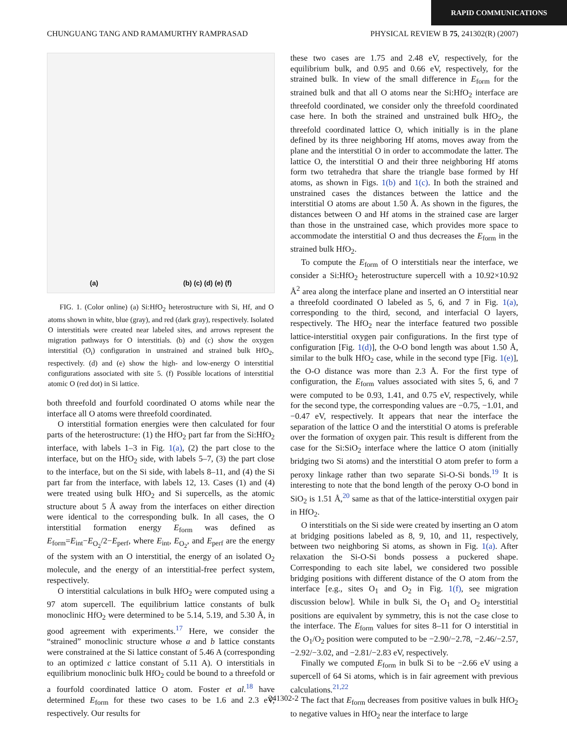RAPID COMMUNICATIONS
CHUNGUANG TANG AND RAMAMURTHY RAMPRASAD PHYSICAL REVIEW B 75, 241302(R) (2007)
(a) (b) (c) (d) (e) (f)
FIG. 1. (Color online) (a) Si:HfO<sub>2</sub> heterostructure with Si, Hf, and O atoms shown in white, blue (gray), and red (dark gray), respectively. Isolated O interstitials were created near labeled sites, and arrows represent the migration pathways for O interstitials. (b) and (c) show the oxygen interstitial (O<sub>i</sub>) configuration in unstrained and strained bulk HfO<sub>2</sub>, respectively. (d) and (e) show the high- and low-energy O interstitial configurations associated with site 5. (f) Possible locations of interstitial atomic O (red dot) in Si lattice.
both threefold and fourfold coordinated O atoms while near the interface all O atoms were threefold coordinated.
O interstitial formation energies were then calculated for four parts of the heterostructure: (1) the HfO<sub>2</sub> part far from the Si:HfO<sub>2</sub> interface, with labels 1–3 in Fig. 1(a), (2) the part close to the interface, but on the HfO<sub>2</sub> side, with labels 5–7, (3) the part close to the interface, but on the Si side, with labels 8–11, and (4) the Si part far from the interface, with labels 12, 13. Cases (1) and (4) were treated using bulk HfO<sub>2</sub> and Si supercells, as the atomic structure about 5 Å away from the interfaces on either direction were identical to the corresponding bulk. In all cases, the O interstitial formation energy E<sub>form</sub> was defined as E<sub>form</sub>=E<sub>int</sub>−E<sub>O<sub>2</sub></sub>/2−E<sub>perf</sub>, where E<sub>int</sub>, E<sub>O<sub>2</sub></sub>, and E<sub>perf</sub> are the energy of the system with an O interstitial, the energy of an isolated O<sub>2</sub> molecule, and the energy of an interstitial-free perfect system, respectively.
O interstitial calculations in bulk HfO<sub>2</sub> were computed using a 97 atom supercell. The equilibrium lattice constants of bulk monoclinic HfO<sub>2</sub> were determined to be 5.14, 5.19, and 5.30 Å, in good agreement with experiments.<sup>17</sup> Here, we consider the “strained” monoclinic structure whose a and b lattice constants were constrained at the Si lattice constant of 5.46 A (corresponding to an optimized c lattice constant of 5.11 A). O interstitials in equilibrium monoclinic bulk HfO<sub>2</sub> could be bound to a threefold or a fourfold coordinated lattice O atom. Foster et al.<sup>18</sup> have determined E<sub>form</sub> for these two cases to be 1.6 and 2.3 eV, respectively. Our results for
these two cases are 1.75 and 2.48 eV, respectively, for the equilibrium bulk, and 0.95 and 0.66 eV, respectively, for the strained bulk. In view of the small difference in E<sub>form</sub> for the strained bulk and that all O atoms near the Si:HfO<sub>2</sub> interface are threefold coordinated, we consider only the threefold coordinated case here. In both the strained and unstrained bulk HfO<sub>2</sub>, the threefold coordinated lattice O, which initially is in the plane defined by its three neighboring Hf atoms, moves away from the plane and the interstitial O in order to accommodate the latter. The lattice O, the interstitial O and their three neighboring Hf atoms form two tetrahedra that share the triangle base formed by Hf atoms, as shown in Figs. 1(b) and 1(c). In both the strained and unstrained cases the distances between the lattice and the interstitial O atoms are about 1.50 Å. As shown in the figures, the distances between O and Hf atoms in the strained case are larger than those in the unstrained case, which provides more space to accommodate the interstitial O and thus decreases the E<sub>form</sub> in the strained bulk HfO<sub>2</sub>.
To compute the E<sub>form</sub> of O interstitials near the interface, we consider a Si:HfO<sub>2</sub> heterostructure supercell with a 10.92×10.92 Å<sup>2</sup> area along the interface plane and inserted an O interstitial near a threefold coordinated O labeled as 5, 6, and 7 in Fig. 1(a), corresponding to the third, second, and interfacial O layers, respectively. The HfO<sub>2</sub> near the interface featured two possible lattice-interstitial oxygen pair configurations. In the first type of configuration [Fig. 1(d)], the O-O bond length was about 1.50 Å, similar to the bulk HfO<sub>2</sub> case, while in the second type [Fig. 1(e)], the O-O distance was more than 2.3 Å. For the first type of configuration, the E<sub>form</sub> values associated with sites 5, 6, and 7 were computed to be 0.93, 1.41, and 0.75 eV, respectively, while for the second type, the corresponding values are −0.75, −1.01, and −0.47 eV, respectively. It appears that near the interface the separation of the lattice O and the interstitial O atoms is preferable over the formation of oxygen pair. This result is different from the case for the Si:SiO<sub>2</sub> interface where the lattice O atom (initially bridging two Si atoms) and the interstitial O atom prefer to form a peroxy linkage rather than two separate Si-O-Si bonds.<sup>19</sup> It is interesting to note that the bond length of the peroxy O-O bond in SiO<sub>2</sub> is 1.51 Å,<sup>20</sup> same as that of the lattice-interstitial oxygen pair in HfO<sub>2</sub>.
O interstitials on the Si side were created by inserting an O atom at bridging positions labeled as 8, 9, 10, and 11, respectively, between two neighboring Si atoms, as shown in Fig. 1(a). After relaxation the Si-O-Si bonds possess a puckered shape. Corresponding to each site label, we considered two possible bridging positions with different distance of the O atom from the interface [e.g., sites O<sub>1</sub> and O<sub>2</sub> in Fig. 1(f), see migration discussion below]. While in bulk Si, the O<sub>1</sub> and O<sub>2</sub> interstitial positions are equivalent by symmetry, this is not the case close to the interface. The E<sub>form</sub> values for sites 8–11 for O interstitial in the O<sub>1</sub>/O<sub>2</sub> position were computed to be −2.90/−2.78, −2.46/−2.57, −2.92/−3.02, and −2.81/−2.83 eV, respectively.
Finally we computed E<sub>form</sub> in bulk Si to be −2.66 eV using a supercell of 64 Si atoms, which is in fair agreement with previous calculations.<sup>21,22</sup>
The fact that E<sub>form</sub> decreases from positive values in bulk HfO<sub>2</sub> to negative values in HfO<sub>2</sub> near the interface to large
241302-2